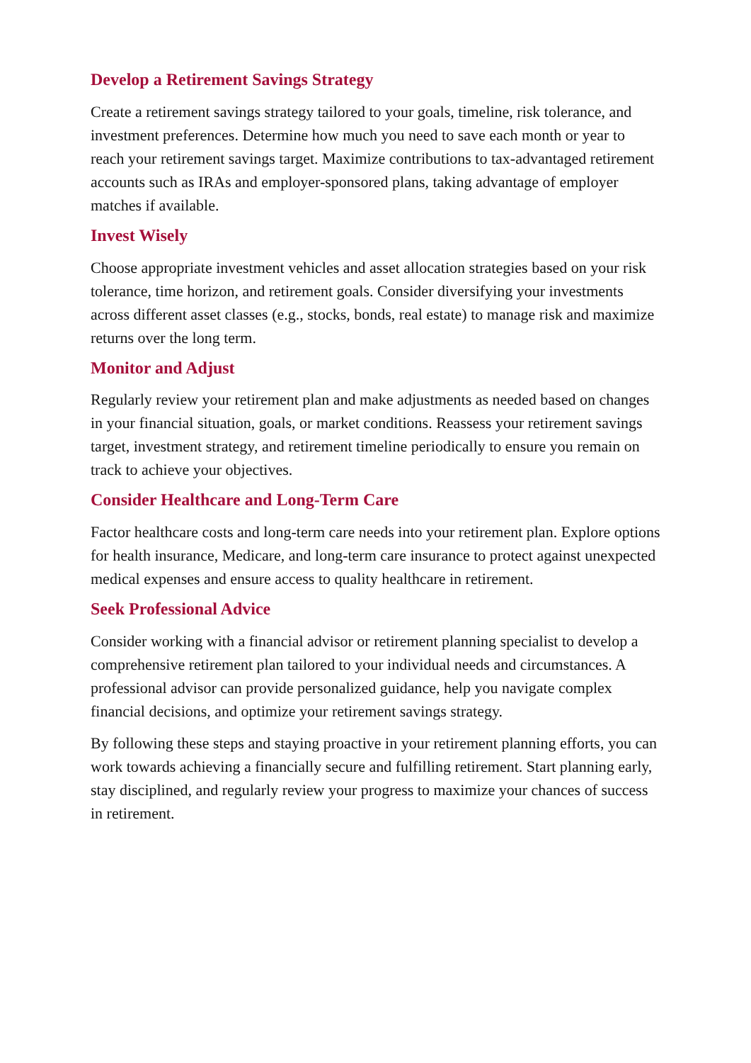Develop a Retirement Savings Strategy
Create a retirement savings strategy tailored to your goals, timeline, risk tolerance, and investment preferences. Determine how much you need to save each month or year to reach your retirement savings target. Maximize contributions to tax-advantaged retirement accounts such as IRAs and employer-sponsored plans, taking advantage of employer matches if available.
Invest Wisely
Choose appropriate investment vehicles and asset allocation strategies based on your risk tolerance, time horizon, and retirement goals. Consider diversifying your investments across different asset classes (e.g., stocks, bonds, real estate) to manage risk and maximize returns over the long term.
Monitor and Adjust
Regularly review your retirement plan and make adjustments as needed based on changes in your financial situation, goals, or market conditions. Reassess your retirement savings target, investment strategy, and retirement timeline periodically to ensure you remain on track to achieve your objectives.
Consider Healthcare and Long-Term Care
Factor healthcare costs and long-term care needs into your retirement plan. Explore options for health insurance, Medicare, and long-term care insurance to protect against unexpected medical expenses and ensure access to quality healthcare in retirement.
Seek Professional Advice
Consider working with a financial advisor or retirement planning specialist to develop a comprehensive retirement plan tailored to your individual needs and circumstances. A professional advisor can provide personalized guidance, help you navigate complex financial decisions, and optimize your retirement savings strategy.
By following these steps and staying proactive in your retirement planning efforts, you can work towards achieving a financially secure and fulfilling retirement. Start planning early, stay disciplined, and regularly review your progress to maximize your chances of success in retirement.